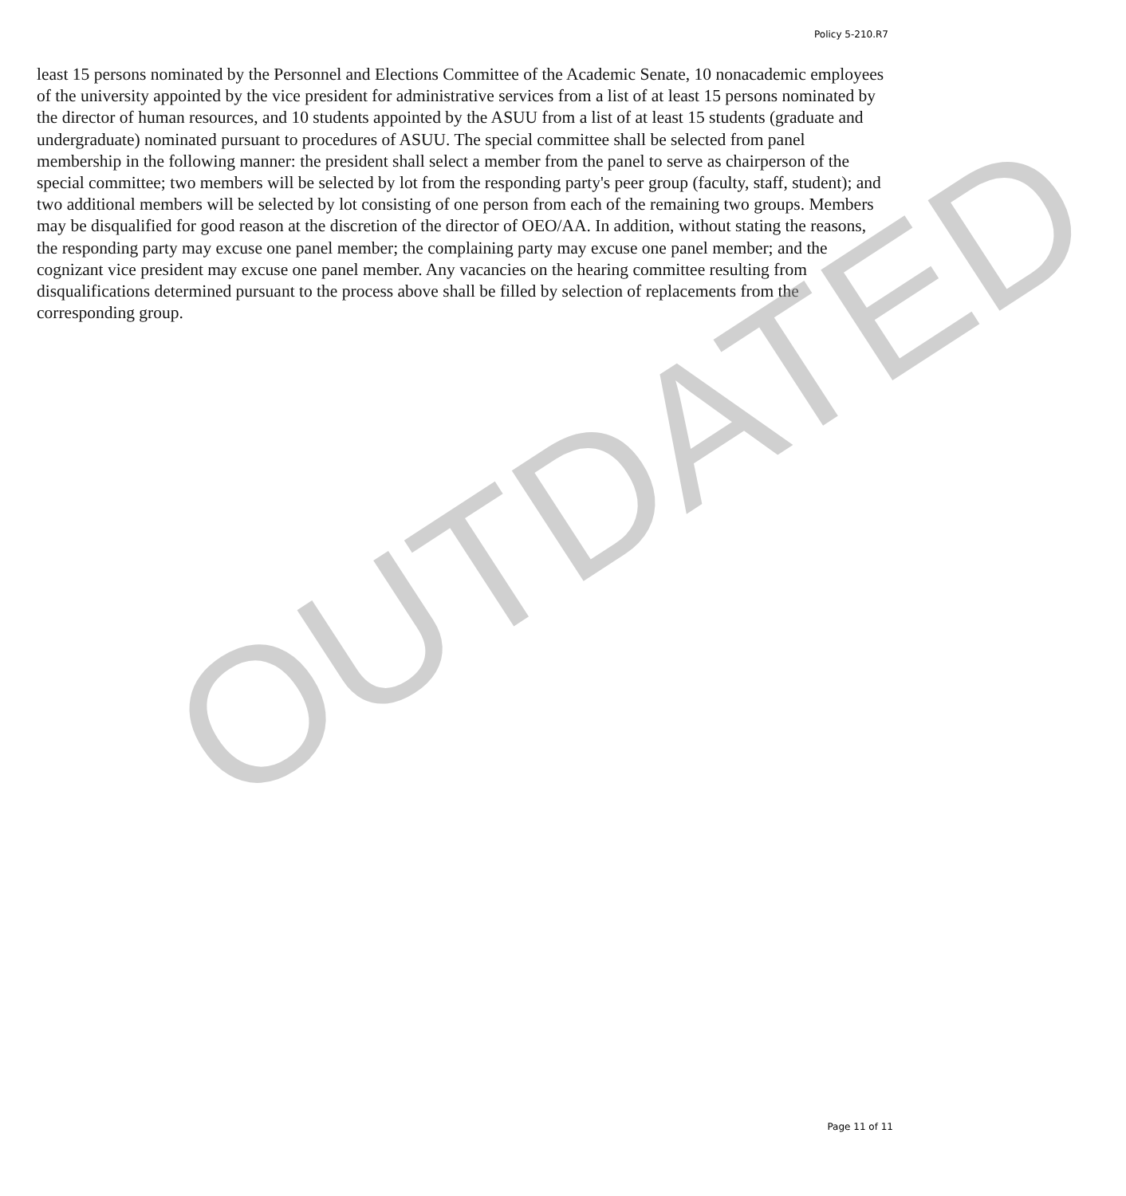Policy 5-210.R7
least 15 persons nominated by the Personnel and Elections Committee of the Academic Senate, 10 nonacademic employees of the university appointed by the vice president for administrative services from a list of at least 15 persons nominated by the director of human resources, and 10 students appointed by the ASUU from a list of at least 15 students (graduate and undergraduate) nominated pursuant to procedures of ASUU. The special committee shall be selected from panel membership in the following manner: the president shall select a member from the panel to serve as chairperson of the special committee; two members will be selected by lot from the responding party's peer group (faculty, staff, student); and two additional members will be selected by lot consisting of one person from each of the remaining two groups. Members may be disqualified for good reason at the discretion of the director of OEO/AA. In addition, without stating the reasons, the responding party may excuse one panel member; the complaining party may excuse one panel member; and the cognizant vice president may excuse one panel member. Any vacancies on the hearing committee resulting from disqualifications determined pursuant to the process above shall be filled by selection of replacements from the corresponding group.
OUTDATED
Page 11 of 11